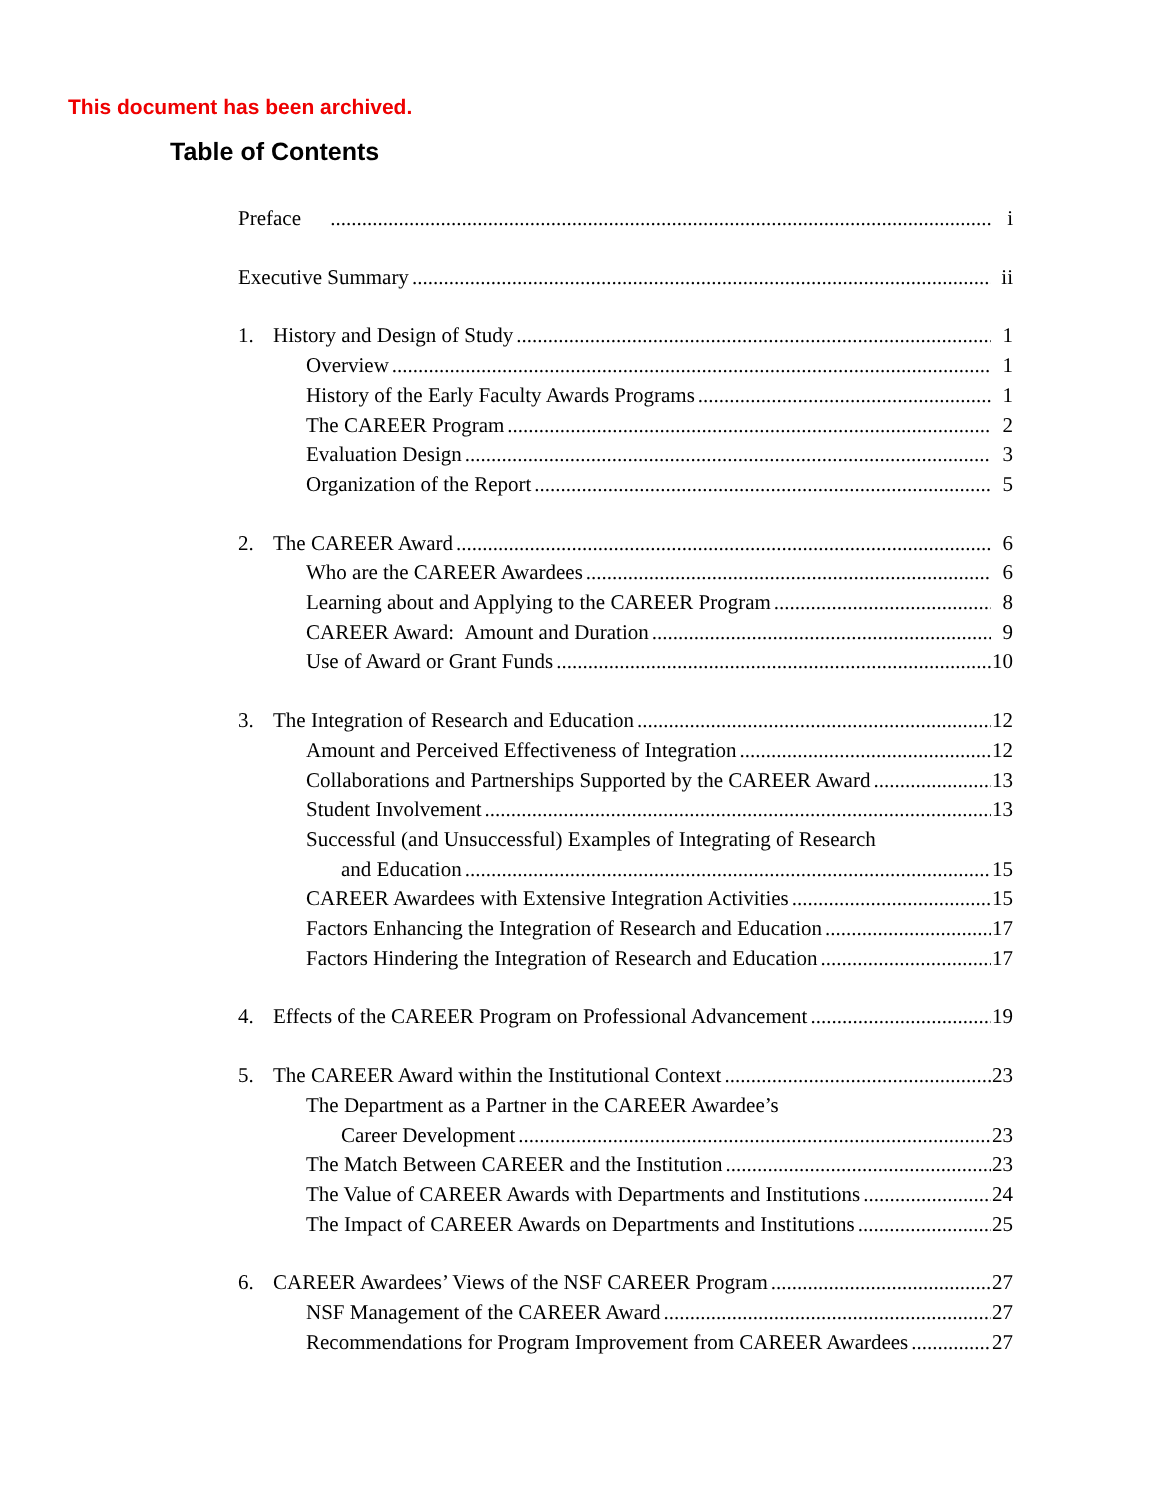This document has been archived.
Table of Contents
Preface i
Executive Summary ii
1. History and Design of Study 1
Overview 1
History of the Early Faculty Awards Programs 1
The CAREER Program 2
Evaluation Design 3
Organization of the Report 5
2. The CAREER Award 6
Who are the CAREER Awardees 6
Learning about and Applying to the CAREER Program 8
CAREER Award: Amount and Duration 9
Use of Award or Grant Funds 10
3. The Integration of Research and Education 12
Amount and Perceived Effectiveness of Integration 12
Collaborations and Partnerships Supported by the CAREER Award 13
Student Involvement 13
Successful (and Unsuccessful) Examples of Integrating of Research
and Education 15
CAREER Awardees with Extensive Integration Activities 15
Factors Enhancing the Integration of Research and Education 17
Factors Hindering the Integration of Research and Education 17
4. Effects of the CAREER Program on Professional Advancement 19
5. The CAREER Award within the Institutional Context 23
The Department as a Partner in the CAREER Awardee’s
Career Development 23
The Match Between CAREER and the Institution 23
The Value of CAREER Awards with Departments and Institutions 24
The Impact of CAREER Awards on Departments and Institutions 25
6. CAREER Awardees’ Views of the NSF CAREER Program 27
NSF Management of the CAREER Award 27
Recommendations for Program Improvement from CAREER Awardees 27